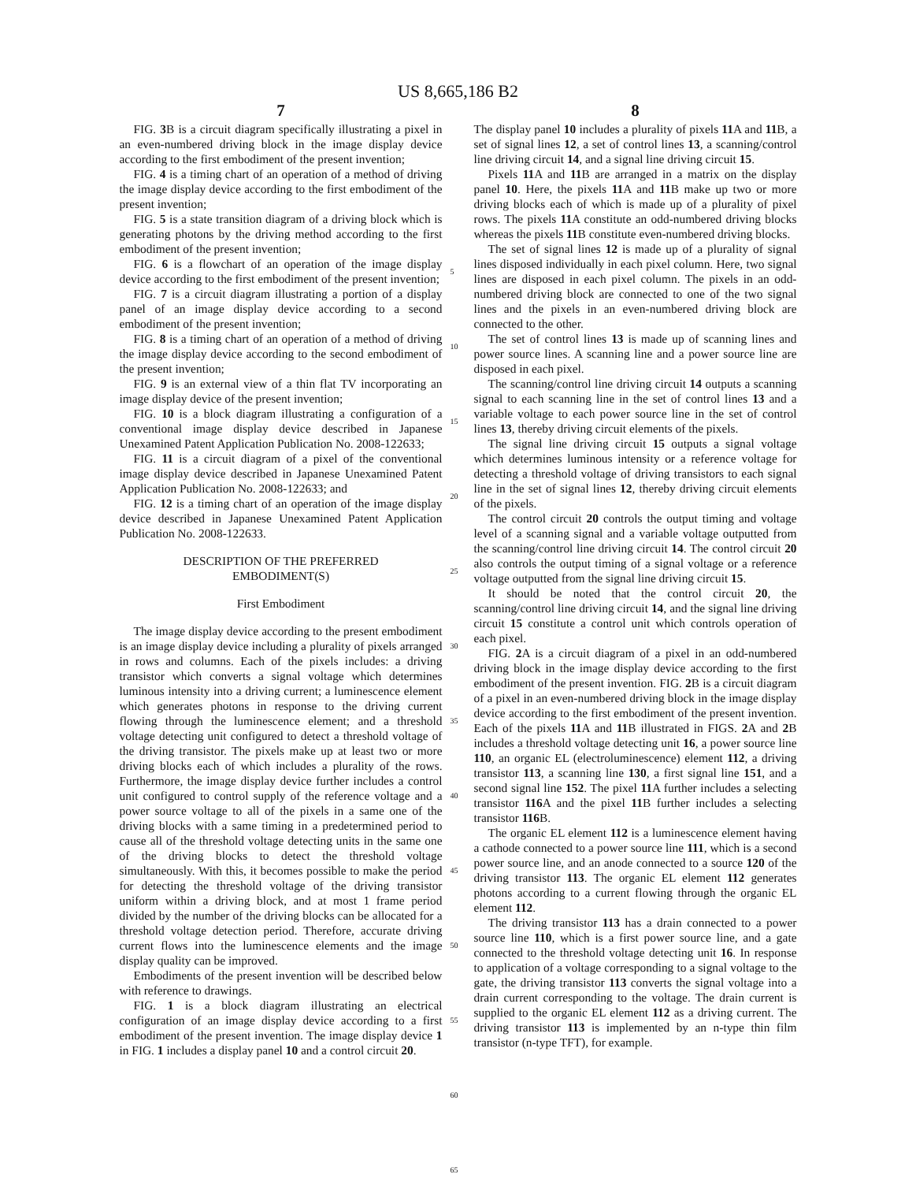US 8,665,186 B2
7
FIG. 3 B is a circuit diagram specifically illustrating a pixel in an even-numbered driving block in the image display device according to the first embodiment of the present invention;
FIG. 4 is a timing chart of an operation of a method of driving the image display device according to the first embodiment of the present invention;
FIG. 5 is a state transition diagram of a driving block which is generating photons by the driving method according to the first embodiment of the present invention;
FIG. 6 is a flowchart of an operation of the image display device according to the first embodiment of the present invention;
FIG. 7 is a circuit diagram illustrating a portion of a display panel of an image display device according to a second embodiment of the present invention;
FIG. 8 is a timing chart of an operation of a method of driving the image display device according to the second embodiment of the present invention;
FIG. 9 is an external view of a thin flat TV incorporating an image display device of the present invention;
FIG. 10 is a block diagram illustrating a configuration of a conventional image display device described in Japanese Unexamined Patent Application Publication No. 2008-122633;
FIG. 11 is a circuit diagram of a pixel of the conventional image display device described in Japanese Unexamined Patent Application Publication No. 2008-122633; and
FIG. 12 is a timing chart of an operation of the image display device described in Japanese Unexamined Patent Application Publication No. 2008-122633.
DESCRIPTION OF THE PREFERRED
EMBODIMENT(S)
First Embodiment
The image display device according to the present embodiment is an image display device including a plurality of pixels arranged in rows and columns. Each of the pixels includes: a driving transistor which converts a signal voltage which determines luminous intensity into a driving current; a luminescence element which generates photons in response to the driving current flowing through the luminescence element; and a threshold voltage detecting unit configured to detect a threshold voltage of the driving transistor. The pixels make up at least two or more driving blocks each of which includes a plurality of the rows. Furthermore, the image display device further includes a control unit configured to control supply of the reference voltage and a power source voltage to all of the pixels in a same one of the driving blocks with a same timing in a predetermined period to cause all of the threshold voltage detecting units in the same one of the driving blocks to detect the threshold voltage simultaneously. With this, it becomes possible to make the period for detecting the threshold voltage of the driving transistor uniform within a driving block, and at most 1 frame period divided by the number of the driving blocks can be allocated for a threshold voltage detection period. Therefore, accurate driving current flows into the luminescence elements and the image display quality can be improved.
Embodiments of the present invention will be described below with reference to drawings.
FIG. 1 is a block diagram illustrating an electrical configuration of an image display device according to a first embodiment of the present invention. The image display device 1 in FIG. 1 includes a display panel 10 and a control circuit 20.
5
10
15
20
25
30
35
40
45
50
55
60
65
8
The display panel 10 includes a plurality of pixels 11 A and 11 B, a set of signal lines 12, a set of control lines 13, a scanning/control line driving circuit 14, and a signal line driving circuit 15.
Pixels 11 A and 11 B are arranged in a matrix on the display panel 10. Here, the pixels 11 A and 11 B make up two or more driving blocks each of which is made up of a plurality of pixel rows. The pixels 11 A constitute an odd-numbered driving blocks whereas the pixels 11 B constitute even-numbered driving blocks.
The set of signal lines 12 is made up of a plurality of signal lines disposed individually in each pixel column. Here, two signal lines are disposed in each pixel column. The pixels in an odd-numbered driving block are connected to one of the two signal lines and the pixels in an even-numbered driving block are connected to the other.
The set of control lines 13 is made up of scanning lines and power source lines. A scanning line and a power source line are disposed in each pixel.
The scanning/control line driving circuit 14 outputs a scanning signal to each scanning line in the set of control lines 13 and a variable voltage to each power source line in the set of control lines 13, thereby driving circuit elements of the pixels.
The signal line driving circuit 15 outputs a signal voltage which determines luminous intensity or a reference voltage for detecting a threshold voltage of driving transistors to each signal line in the set of signal lines 12, thereby driving circuit elements of the pixels.
The control circuit 20 controls the output timing and voltage level of a scanning signal and a variable voltage outputted from the scanning/control line driving circuit 14. The control circuit 20 also controls the output timing of a signal voltage or a reference voltage outputted from the signal line driving circuit 15.
It should be noted that the control circuit 20, the scanning/control line driving circuit 14, and the signal line driving circuit 15 constitute a control unit which controls operation of each pixel.
FIG. 2 A is a circuit diagram of a pixel in an odd-numbered driving block in the image display device according to the first embodiment of the present invention. FIG. 2 B is a circuit diagram of a pixel in an even-numbered driving block in the image display device according to the first embodiment of the present invention. Each of the pixels 11 A and 11 B illustrated in FIGS. 2 A and 2 B includes a threshold voltage detecting unit 16, a power source line 110, an organic EL (electroluminescence) element 112, a driving transistor 113, a scanning line 130, a first signal line 151, and a second signal line 152. The pixel 11 A further includes a selecting transistor 116 A and the pixel 11 B further includes a selecting transistor 116 B.
The organic EL element 112 is a luminescence element having a cathode connected to a power source line 111, which is a second power source line, and an anode connected to a source 120 of the driving transistor 113. The organic EL element 112 generates photons according to a current flowing through the organic EL element 112.
The driving transistor 113 has a drain connected to a power source line 110, which is a first power source line, and a gate connected to the threshold voltage detecting unit 16. In response to application of a voltage corresponding to a signal voltage to the gate, the driving transistor 113 converts the signal voltage into a drain current corresponding to the voltage. The drain current is supplied to the organic EL element 112 as a driving current. The driving transistor 113 is implemented by an n-type thin film transistor (n-type TFT), for example.